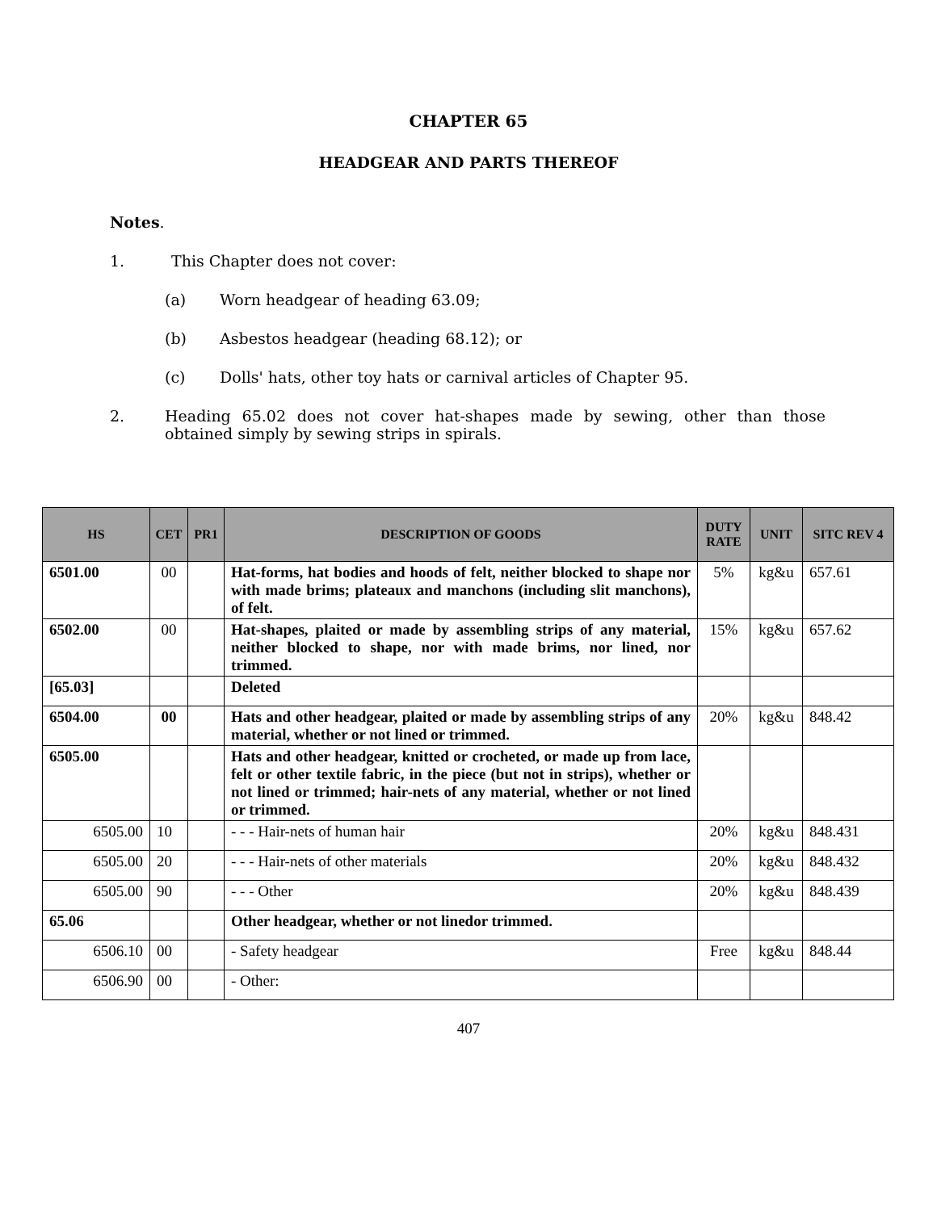CHAPTER 65
HEADGEAR AND PARTS THEREOF
Notes.
1. This Chapter does not cover:
(a) Worn headgear of heading 63.09;
(b) Asbestos headgear (heading 68.12); or
(c) Dolls' hats, other toy hats or carnival articles of Chapter 95.
2. Heading 65.02 does not cover hat-shapes made by sewing, other than those obtained simply by sewing strips in spirals.
| HS | CET | PR1 | DESCRIPTION OF GOODS | DUTY RATE | UNIT | SITC REV 4 |
| --- | --- | --- | --- | --- | --- | --- |
| 6501.00 | 00 | | Hat-forms, hat bodies and hoods of felt, neither blocked to shape nor with made brims; plateaux and manchons (including slit manchons), of felt. | 5% | kg&u | 657.61 |
| 6502.00 | 00 | | Hat-shapes, plaited or made by assembling strips of any material, neither blocked to shape, nor with made brims, nor lined, nor trimmed. | 15% | kg&u | 657.62 |
| [65.03] | | | Deleted | | | |
| 6504.00 | 00 | | Hats and other headgear, plaited or made by assembling strips of any material, whether or not lined or trimmed. | 20% | kg&u | 848.42 |
| 6505.00 | | | Hats and other headgear, knitted or crocheted, or made up from lace, felt or other textile fabric, in the piece (but not in strips), whether or not lined or trimmed; hair-nets of any material, whether or not lined or trimmed. | | | |
| 6505.00 | 10 | | - - - Hair-nets of human hair | 20% | kg&u | 848.431 |
| 6505.00 | 20 | | - - - Hair-nets of other materials | 20% | kg&u | 848.432 |
| 6505.00 | 90 | | - - - Other | 20% | kg&u | 848.439 |
| 65.06 | | | Other headgear, whether or not linedor trimmed. | | | |
| 6506.10 | 00 | | - Safety headgear | Free | kg&u | 848.44 |
| 6506.90 | 00 | | - Other: | | | |
407